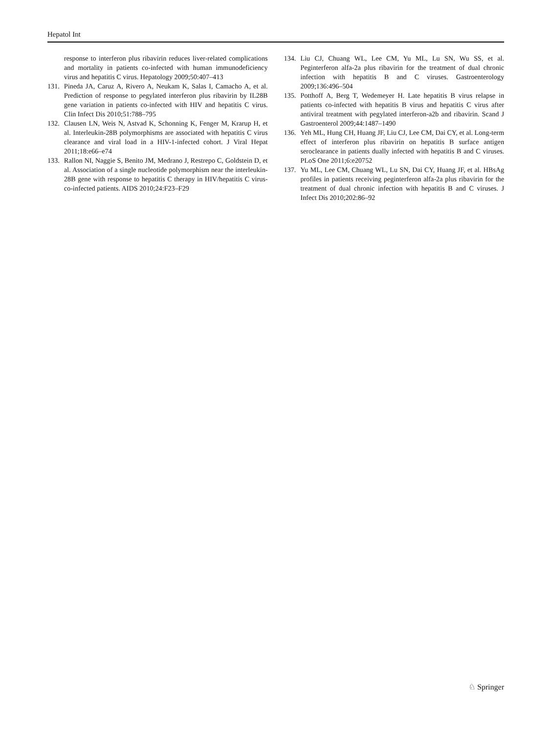Hepatol Int
response to interferon plus ribavirin reduces liver-related complications and mortality in patients co-infected with human immunodeficiency virus and hepatitis C virus. Hepatology 2009;50:407–413
131. Pineda JA, Caruz A, Rivero A, Neukam K, Salas I, Camacho A, et al. Prediction of response to pegylated interferon plus ribavirin by IL28B gene variation in patients co-infected with HIV and hepatitis C virus. Clin Infect Dis 2010;51:788–795
132. Clausen LN, Weis N, Astvad K, Schonning K, Fenger M, Krarup H, et al. Interleukin-28B polymorphisms are associated with hepatitis C virus clearance and viral load in a HIV-1-infected cohort. J Viral Hepat 2011;18:e66–e74
133. Rallon NI, Naggie S, Benito JM, Medrano J, Restrepo C, Goldstein D, et al. Association of a single nucleotide polymorphism near the interleukin-28B gene with response to hepatitis C therapy in HIV/hepatitis C virus-co-infected patients. AIDS 2010;24:F23–F29
134. Liu CJ, Chuang WL, Lee CM, Yu ML, Lu SN, Wu SS, et al. Peginterferon alfa-2a plus ribavirin for the treatment of dual chronic infection with hepatitis B and C viruses. Gastroenterology 2009;136:496–504
135. Potthoff A, Berg T, Wedemeyer H. Late hepatitis B virus relapse in patients co-infected with hepatitis B virus and hepatitis C virus after antiviral treatment with pegylated interferon-a2b and ribavirin. Scand J Gastroenterol 2009;44:1487–1490
136. Yeh ML, Hung CH, Huang JF, Liu CJ, Lee CM, Dai CY, et al. Long-term effect of interferon plus ribavirin on hepatitis B surface antigen seroclearance in patients dually infected with hepatitis B and C viruses. PLoS One 2011;6:e20752
137. Yu ML, Lee CM, Chuang WL, Lu SN, Dai CY, Huang JF, et al. HBsAg profiles in patients receiving peginterferon alfa-2a plus ribavirin for the treatment of dual chronic infection with hepatitis B and C viruses. J Infect Dis 2010;202:86–92
♘ Springer